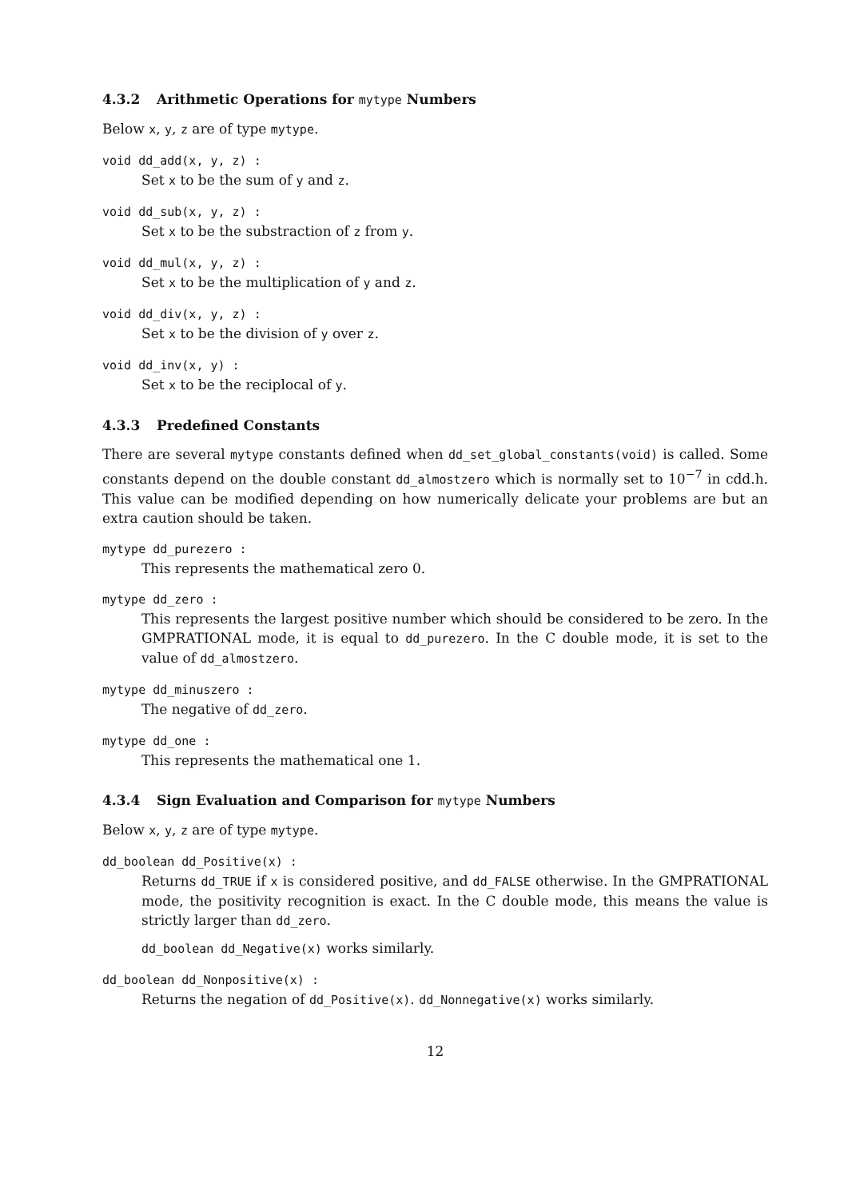4.3.2 Arithmetic Operations for mytype Numbers
Below x, y, z are of type mytype.
void dd_add(x, y, z) :
Set x to be the sum of y and z.
void dd_sub(x, y, z) :
Set x to be the substraction of z from y.
void dd_mul(x, y, z) :
Set x to be the multiplication of y and z.
void dd_div(x, y, z) :
Set x to be the division of y over z.
void dd_inv(x, y) :
Set x to be the reciplocal of y.
4.3.3 Predefined Constants
There are several mytype constants defined when dd_set_global_constants(void) is called. Some constants depend on the double constant dd_almostzero which is normally set to 10<sup>−7</sup> in cdd.h. This value can be modified depending on how numerically delicate your problems are but an extra caution should be taken.
mytype dd_purezero :
This represents the mathematical zero 0.
mytype dd_zero :
This represents the largest positive number which should be considered to be zero. In the GMPRATIONAL mode, it is equal to dd_purezero. In the C double mode, it is set to the value of dd_almostzero.
mytype dd_minuszero :
The negative of dd_zero.
mytype dd_one :
This represents the mathematical one 1.
4.3.4 Sign Evaluation and Comparison for mytype Numbers
Below x, y, z are of type mytype.
dd_boolean dd_Positive(x) :
Returns dd_TRUE if x is considered positive, and dd_FALSE otherwise. In the GMPRATIONAL mode, the positivity recognition is exact. In the C double mode, this means the value is strictly larger than dd_zero.
dd_boolean dd_Negative(x) works similarly.
dd_boolean dd_Nonpositive(x) :
Returns the negation of dd_Positive(x). dd_Nonnegative(x) works similarly.
12